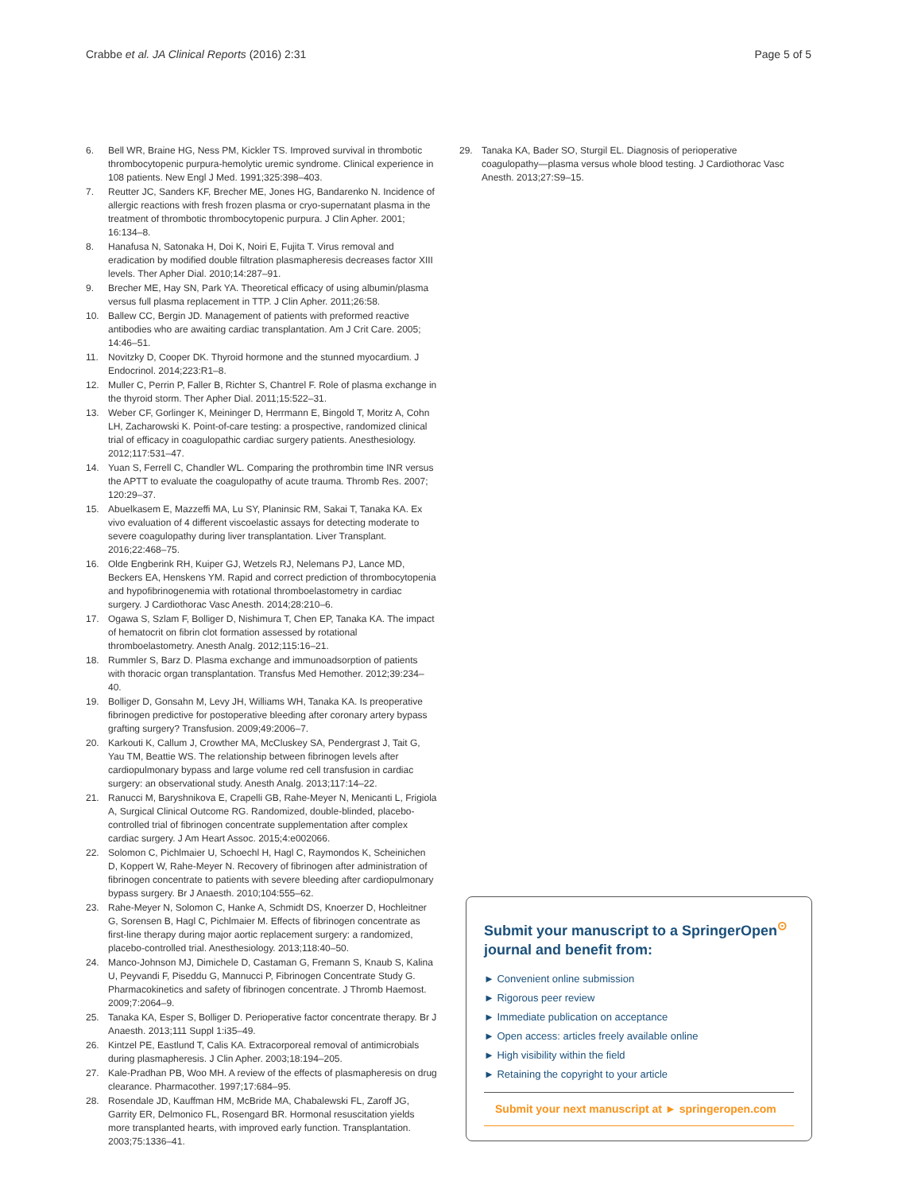Crabbe et al. JA Clinical Reports (2016) 2:31 Page 5 of 5
6. Bell WR, Braine HG, Ness PM, Kickler TS. Improved survival in thrombotic thrombocytopenic purpura-hemolytic uremic syndrome. Clinical experience in 108 patients. New Engl J Med. 1991;325:398–403.
7. Reutter JC, Sanders KF, Brecher ME, Jones HG, Bandarenko N. Incidence of allergic reactions with fresh frozen plasma or cryo-supernatant plasma in the treatment of thrombotic thrombocytopenic purpura. J Clin Apher. 2001; 16:134–8.
8. Hanafusa N, Satonaka H, Doi K, Noiri E, Fujita T. Virus removal and eradication by modified double filtration plasmapheresis decreases factor XIII levels. Ther Apher Dial. 2010;14:287–91.
9. Brecher ME, Hay SN, Park YA. Theoretical efficacy of using albumin/plasma versus full plasma replacement in TTP. J Clin Apher. 2011;26:58.
10. Ballew CC, Bergin JD. Management of patients with preformed reactive antibodies who are awaiting cardiac transplantation. Am J Crit Care. 2005; 14:46–51.
11. Novitzky D, Cooper DK. Thyroid hormone and the stunned myocardium. J Endocrinol. 2014;223:R1–8.
12. Muller C, Perrin P, Faller B, Richter S, Chantrel F. Role of plasma exchange in the thyroid storm. Ther Apher Dial. 2011;15:522–31.
13. Weber CF, Gorlinger K, Meininger D, Herrmann E, Bingold T, Moritz A, Cohn LH, Zacharowski K. Point-of-care testing: a prospective, randomized clinical trial of efficacy in coagulopathic cardiac surgery patients. Anesthesiology. 2012;117:531–47.
14. Yuan S, Ferrell C, Chandler WL. Comparing the prothrombin time INR versus the APTT to evaluate the coagulopathy of acute trauma. Thromb Res. 2007; 120:29–37.
15. Abuelkasem E, Mazzeffi MA, Lu SY, Planinsic RM, Sakai T, Tanaka KA. Ex vivo evaluation of 4 different viscoelastic assays for detecting moderate to severe coagulopathy during liver transplantation. Liver Transplant. 2016;22:468–75.
16. Olde Engberink RH, Kuiper GJ, Wetzels RJ, Nelemans PJ, Lance MD, Beckers EA, Henskens YM. Rapid and correct prediction of thrombocytopenia and hypofibrinogenemia with rotational thromboelastometry in cardiac surgery. J Cardiothorac Vasc Anesth. 2014;28:210–6.
17. Ogawa S, Szlam F, Bolliger D, Nishimura T, Chen EP, Tanaka KA. The impact of hematocrit on fibrin clot formation assessed by rotational thromboelastometry. Anesth Analg. 2012;115:16–21.
18. Rummler S, Barz D. Plasma exchange and immunoadsorption of patients with thoracic organ transplantation. Transfus Med Hemother. 2012;39:234–40.
19. Bolliger D, Gonsahn M, Levy JH, Williams WH, Tanaka KA. Is preoperative fibrinogen predictive for postoperative bleeding after coronary artery bypass grafting surgery? Transfusion. 2009;49:2006–7.
20. Karkouti K, Callum J, Crowther MA, McCluskey SA, Pendergrast J, Tait G, Yau TM, Beattie WS. The relationship between fibrinogen levels after cardiopulmonary bypass and large volume red cell transfusion in cardiac surgery: an observational study. Anesth Analg. 2013;117:14–22.
21. Ranucci M, Baryshnikova E, Crapelli GB, Rahe-Meyer N, Menicanti L, Frigiola A, Surgical Clinical Outcome RG. Randomized, double-blinded, placebo-controlled trial of fibrinogen concentrate supplementation after complex cardiac surgery. J Am Heart Assoc. 2015;4:e002066.
22. Solomon C, Pichlmaier U, Schoechl H, Hagl C, Raymondos K, Scheinichen D, Koppert W, Rahe-Meyer N. Recovery of fibrinogen after administration of fibrinogen concentrate to patients with severe bleeding after cardiopulmonary bypass surgery. Br J Anaesth. 2010;104:555–62.
23. Rahe-Meyer N, Solomon C, Hanke A, Schmidt DS, Knoerzer D, Hochleitner G, Sorensen B, Hagl C, Pichlmaier M. Effects of fibrinogen concentrate as first-line therapy during major aortic replacement surgery: a randomized, placebo-controlled trial. Anesthesiology. 2013;118:40–50.
24. Manco-Johnson MJ, Dimichele D, Castaman G, Fremann S, Knaub S, Kalina U, Peyvandi F, Piseddu G, Mannucci P, Fibrinogen Concentrate Study G. Pharmacokinetics and safety of fibrinogen concentrate. J Thromb Haemost. 2009;7:2064–9.
25. Tanaka KA, Esper S, Bolliger D. Perioperative factor concentrate therapy. Br J Anaesth. 2013;111 Suppl 1:i35–49.
26. Kintzel PE, Eastlund T, Calis KA. Extracorporeal removal of antimicrobials during plasmapheresis. J Clin Apher. 2003;18:194–205.
27. Kale-Pradhan PB, Woo MH. A review of the effects of plasmapheresis on drug clearance. Pharmacother. 1997;17:684–95.
28. Rosendale JD, Kauffman HM, McBride MA, Chabalewski FL, Zaroff JG, Garrity ER, Delmonico FL, Rosengard BR. Hormonal resuscitation yields more transplanted hearts, with improved early function. Transplantation. 2003;75:1336–41.
29. Tanaka KA, Bader SO, Sturgil EL. Diagnosis of perioperative coagulopathy—plasma versus whole blood testing. J Cardiothorac Vasc Anesth. 2013;27:S9–15.
Submit your manuscript to a SpringerOpen<sup>⊙</sup> journal and benefit from:
► Convenient online submission
► Rigorous peer review
► Immediate publication on acceptance
► Open access: articles freely available online
► High visibility within the field
► Retaining the copyright to your article
Submit your next manuscript at ► springeropen.com